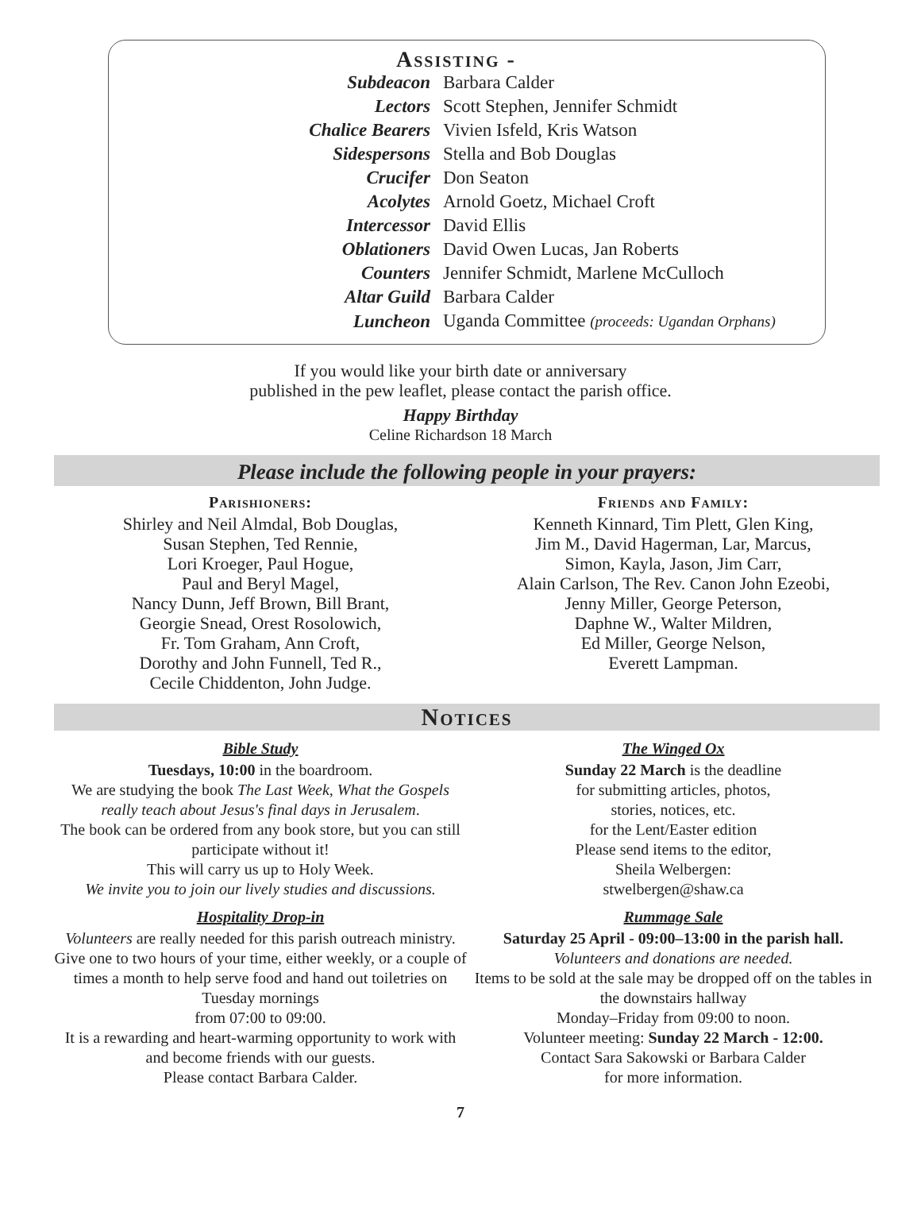Assisting -
| Subdeacon | Barbara Calder |
| Lectors | Scott Stephen, Jennifer Schmidt |
| Chalice Bearers | Vivien Isfeld, Kris Watson |
| Sidespersons | Stella and Bob Douglas |
| Crucifer | Don Seaton |
| Acolytes | Arnold Goetz, Michael Croft |
| Intercessor | David Ellis |
| Oblationers | David Owen Lucas, Jan Roberts |
| Counters | Jennifer Schmidt, Marlene McCulloch |
| Altar Guild | Barbara Calder |
| Luncheon | Uganda Committee (proceeds: Ugandan Orphans) |
If you would like your birth date or anniversary
published in the pew leaflet, please contact the parish office.
Happy Birthday
Celine Richardson 18 March
Please include the following people in your prayers:
Parishioners:
Shirley and Neil Almdal, Bob Douglas,
Susan Stephen, Ted Rennie,
Lori Kroeger, Paul Hogue,
Paul and Beryl Magel,
Nancy Dunn, Jeff Brown, Bill Brant,
Georgie Snead, Orest Rosolowich,
Fr. Tom Graham, Ann Croft,
Dorothy and John Funnell, Ted R.,
Cecile Chiddenton, John Judge.
Friends and Family:
Kenneth Kinnard, Tim Plett, Glen King,
Jim M., David Hagerman, Lar, Marcus,
Simon, Kayla, Jason, Jim Carr,
Alain Carlson, The Rev. Canon John Ezeobi,
Jenny Miller, George Peterson,
Daphne W., Walter Mildren,
Ed Miller, George Nelson,
Everett Lampman.
Notices
Bible Study
Tuesdays, 10:00 in the boardroom.
We are studying the book The Last Week, What the Gospels really teach about Jesus's final days in Jerusalem.
The book can be ordered from any book store, but you can still participate without it!
This will carry us up to Holy Week.
We invite you to join our lively studies and discussions.
Hospitality Drop-in
Volunteers are really needed for this parish outreach ministry. Give one to two hours of your time, either weekly, or a couple of times a month to help serve food and hand out toiletries on Tuesday mornings
from 07:00 to 09:00.
It is a rewarding and heart-warming opportunity to work with and become friends with our guests.
Please contact Barbara Calder.
The Winged Ox
Sunday 22 March is the deadline
for submitting articles, photos,
stories, notices, etc.
for the Lent/Easter edition
Please send items to the editor,
Sheila Welbergen:
stwelbergen@shaw.ca
Rummage Sale
Saturday 25 April - 09:00–13:00 in the parish hall.
Volunteers and donations are needed.
Items to be sold at the sale may be dropped off on the tables in the downstairs hallway
Monday–Friday from 09:00 to noon.
Volunteer meeting: Sunday 22 March - 12:00.
Contact Sara Sakowski or Barbara Calder
for more information.
7